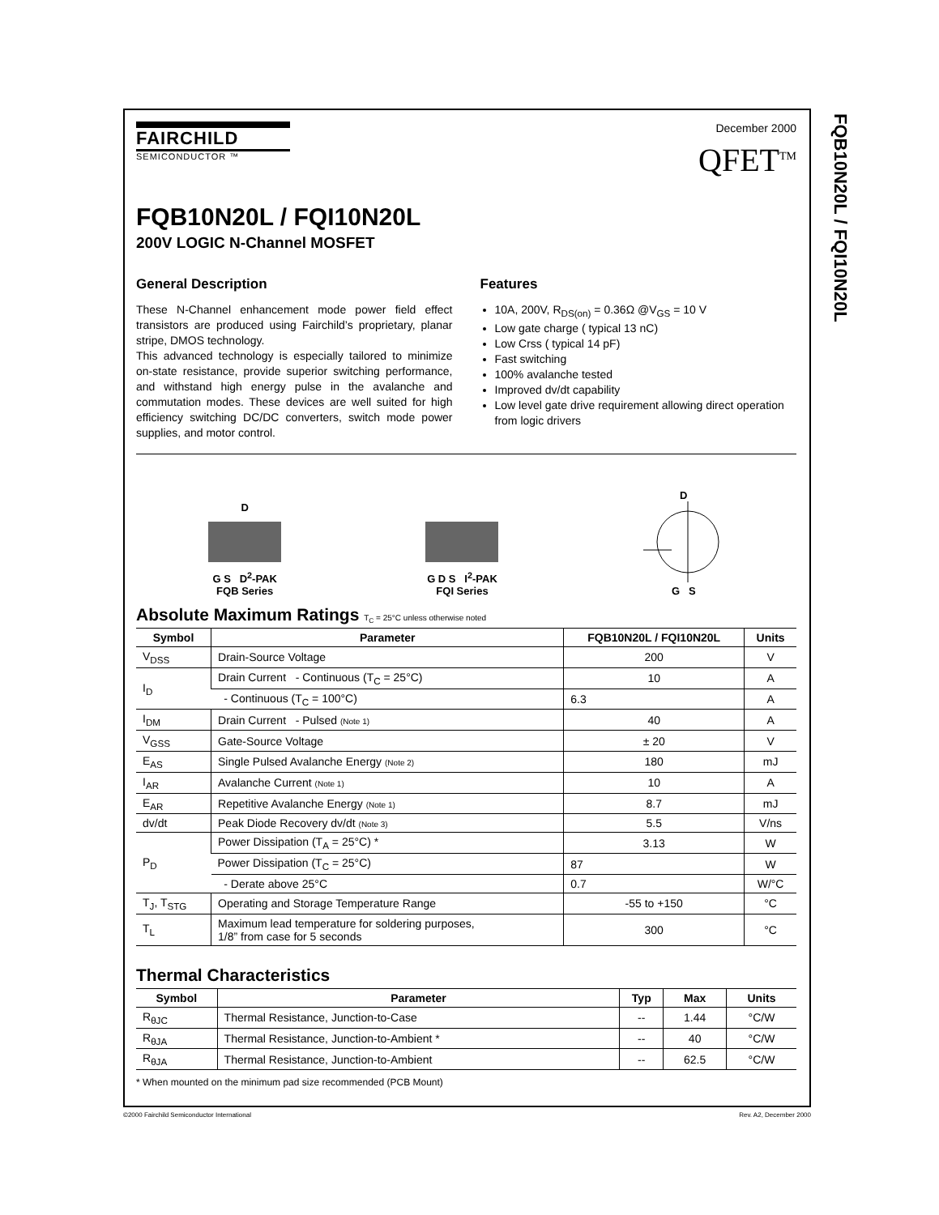FQB10N20L / FQI10N20L
FAIRCHILD
SEMICONDUCTOR ™
December 2000
QFET<sup>TM</sup>
FQB10N20L / FQI10N20L
200V LOGIC N-Channel MOSFET
General Description
These N-Channel enhancement mode power field effect transistors are produced using Fairchild’s proprietary, planar stripe, DMOS technology.
This advanced technology is especially tailored to minimize on-state resistance, provide superior switching performance, and withstand high energy pulse in the avalanche and commutation modes. These devices are well suited for high efficiency switching DC/DC converters, switch mode power supplies, and motor control.
Features
10A, 200V, R<sub>DS(on)</sub> = 0.36Ω @V<sub>GS</sub> = 10 V
Low gate charge ( typical 13 nC)
Low Crss ( typical 14 pF)
Fast switching
100% avalanche tested
Improved dv/dt capability
Low level gate drive requirement allowing direct operation from logic drivers
D
G S D<sup>2</sup>-PAK
FQB Series
G D S I<sup>2</sup>-PAK
FQI Series
D
G S
Absolute Maximum Ratings T<sub>C</sub> = 25°C unless otherwise noted
| Symbol | Parameter | FQB10N20L / FQI10N20L | Units |
| --- | --- | --- | --- |
| V<sub>DSS</sub> | Drain-Source Voltage | 200 | V |
| I<sub>D</sub> | Drain Current - Continuous (T<sub>C</sub> = 25°C) | 10 | A |
| | - Continuous (T<sub>C</sub> = 100°C) | 6.3 | A |
| I<sub>DM</sub> | Drain Current - Pulsed (Note 1) | 40 | A |
| V<sub>GSS</sub> | Gate-Source Voltage | ± 20 | V |
| E<sub>AS</sub> | Single Pulsed Avalanche Energy (Note 2) | 180 | mJ |
| I<sub>AR</sub> | Avalanche Current (Note 1) | 10 | A |
| E<sub>AR</sub> | Repetitive Avalanche Energy (Note 1) | 8.7 | mJ |
| dv/dt | Peak Diode Recovery dv/dt (Note 3) | 5.5 | V/ns |
| P<sub>D</sub> | Power Dissipation (T<sub>A</sub> = 25°C) * | 3.13 | W |
| | Power Dissipation (T<sub>C</sub> = 25°C) | 87 | W |
| | - Derate above 25°C | 0.7 | W/°C |
| T<sub>J</sub>, T<sub>STG</sub> | Operating and Storage Temperature Range | -55 to +150 | °C |
| T<sub>L</sub> | Maximum lead temperature for soldering purposes, 1/8” from case for 5 seconds | 300 | °C |
Thermal Characteristics
| Symbol | Parameter | Typ | Max | Units |
| --- | --- | --- | --- | --- |
| R<sub>θJC</sub> | Thermal Resistance, Junction-to-Case | -- | 1.44 | °C/W |
| R<sub>θJA</sub> | Thermal Resistance, Junction-to-Ambient * | -- | 40 | °C/W |
| R<sub>θJA</sub> | Thermal Resistance, Junction-to-Ambient | -- | 62.5 | °C/W |
* When mounted on the minimum pad size recommended (PCB Mount)
©2000 Fairchild Semiconductor International Rev. A2, December 2000